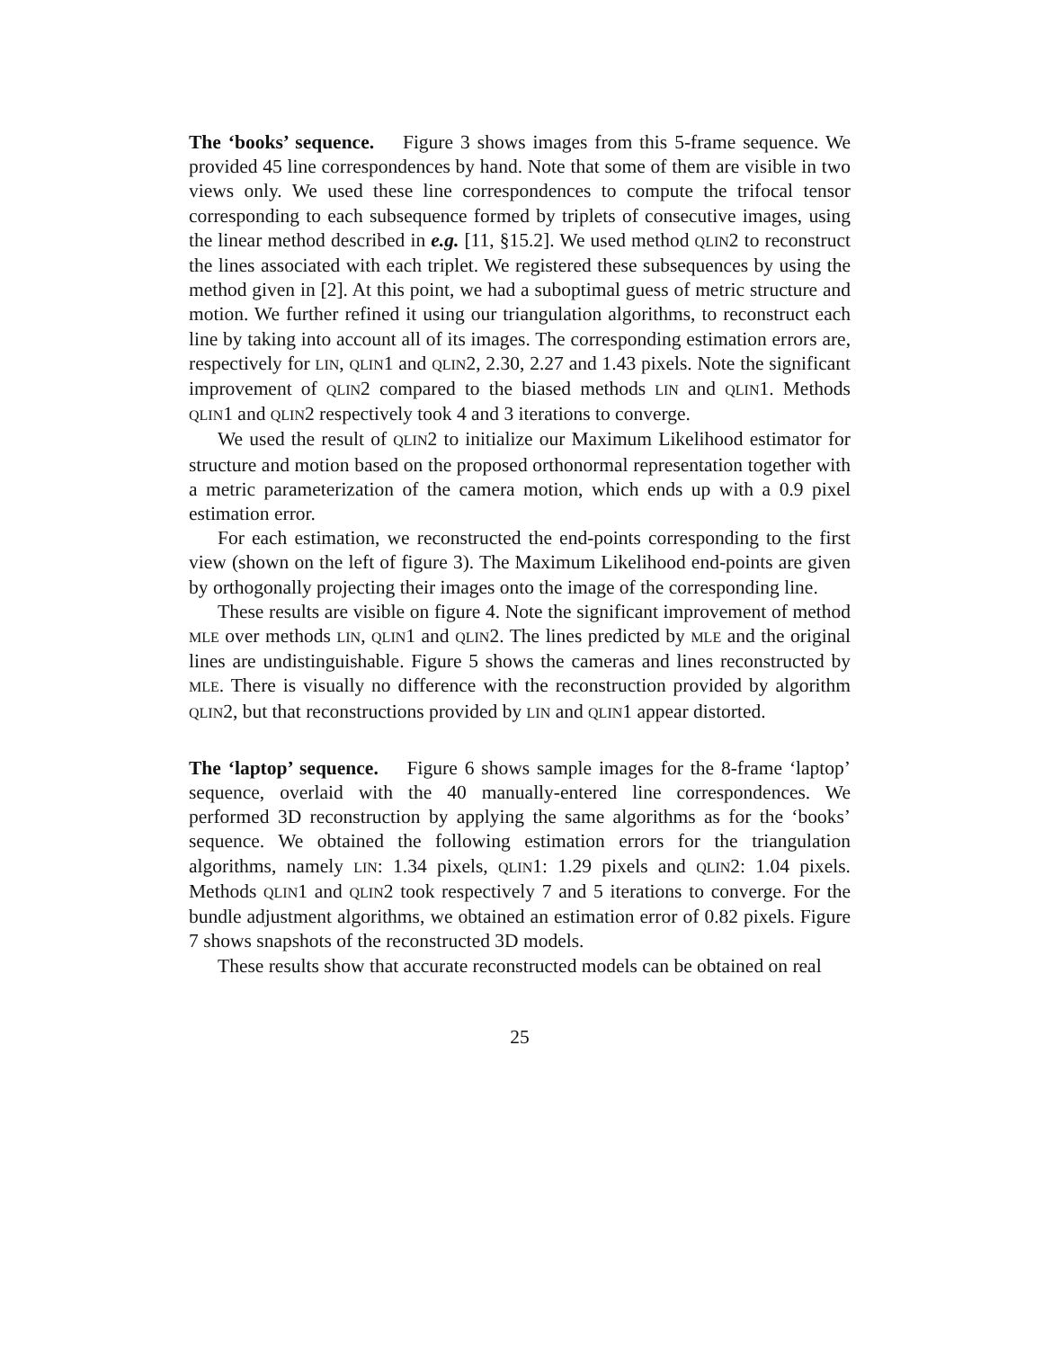The ‘books’ sequence. Figure 3 shows images from this 5-frame sequence. We provided 45 line correspondences by hand. Note that some of them are visible in two views only. We used these line correspondences to compute the trifocal tensor corresponding to each subsequence formed by triplets of consecutive images, using the linear method described in e.g. [11, §15.2]. We used method QLIN2 to reconstruct the lines associated with each triplet. We registered these subsequences by using the method given in [2]. At this point, we had a suboptimal guess of metric structure and motion. We further refined it using our triangulation algorithms, to reconstruct each line by taking into account all of its images. The corresponding estimation errors are, respectively for LIN, QLIN1 and QLIN2, 2.30, 2.27 and 1.43 pixels. Note the significant improvement of QLIN2 compared to the biased methods LIN and QLIN1. Methods QLIN1 and QLIN2 respectively took 4 and 3 iterations to converge.
We used the result of QLIN2 to initialize our Maximum Likelihood estimator for structure and motion based on the proposed orthonormal representation together with a metric parameterization of the camera motion, which ends up with a 0.9 pixel estimation error.
For each estimation, we reconstructed the end-points corresponding to the first view (shown on the left of figure 3). The Maximum Likelihood end-points are given by orthogonally projecting their images onto the image of the corresponding line.
These results are visible on figure 4. Note the significant improvement of method MLE over methods LIN, QLIN1 and QLIN2. The lines predicted by MLE and the original lines are undistinguishable. Figure 5 shows the cameras and lines reconstructed by MLE. There is visually no difference with the reconstruction provided by algorithm QLIN2, but that reconstructions provided by LIN and QLIN1 appear distorted.
The ‘laptop’ sequence. Figure 6 shows sample images for the 8-frame ‘laptop’ sequence, overlaid with the 40 manually-entered line correspondences. We performed 3D reconstruction by applying the same algorithms as for the ‘books’ sequence. We obtained the following estimation errors for the triangulation algorithms, namely LIN: 1.34 pixels, QLIN1: 1.29 pixels and QLIN2: 1.04 pixels. Methods QLIN1 and QLIN2 took respectively 7 and 5 iterations to converge. For the bundle adjustment algorithms, we obtained an estimation error of 0.82 pixels. Figure 7 shows snapshots of the reconstructed 3D models.
These results show that accurate reconstructed models can be obtained on real
25